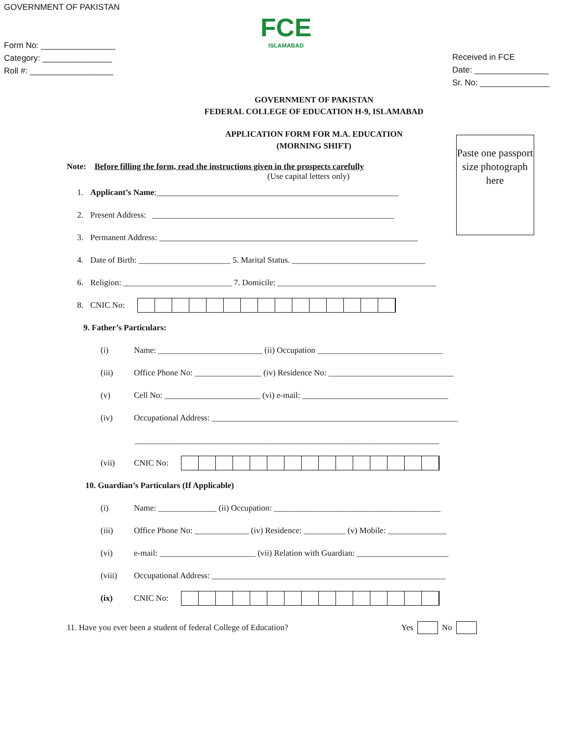GOVERNMENT OF PAKISTAN
Form No: ________________
Category: _______________
Roll #: __________________
FCE
ISLAMABAD
Received in FCE
Date: ________________
Sr. No: _______________
GOVERNMENT OF PAKISTAN
FEDERAL COLLEGE OF EDUCATION H-9, ISLAMABAD
APPLICATION FORM FOR M.A. EDUCATION
(MORNING SHIFT)
Paste one passport size photograph here
Note: Before filling the form, read the instructions given in the prospects carefully
(Use capital letters only)
1. Applicant’s Name:__________________________________________________________
2. Present Address: __________________________________________________________
3. Permanent Address: ______________________________________________________________
4. Date of Birth: ______________________ 5. Marital Status. ________________________________
6. Religion: __________________________ 7. Domicile: ______________________________________
8. CNIC No:
9. Father’s Particulars:
(i) Name: _________________________ (ii) Occupation ______________________________
(iii) Office Phone No: ________________ (iv) Residence No: ______________________________
(v) Cell No: _______________________ (vi) e-mail: ___________________________________
(iv) Occupational Address: ___________________________________________________________
_________________________________________________________________________
(vii) CNIC No:
10. Guardian’s Particulars (If Applicable)
(i) Name: ______________ (ii) Occupation: ________________________________________
(iii) Office Phone No: _____________ (iv) Residence: __________ (v) Mobile: ______________
(vi) e-mail: _______________________ (vii) Relation with Guardian: ______________________
(viii) Occupational Address: ________________________________________________________
(ix) CNIC No:
11. Have you ever been a student of federal College of Education? Yes No